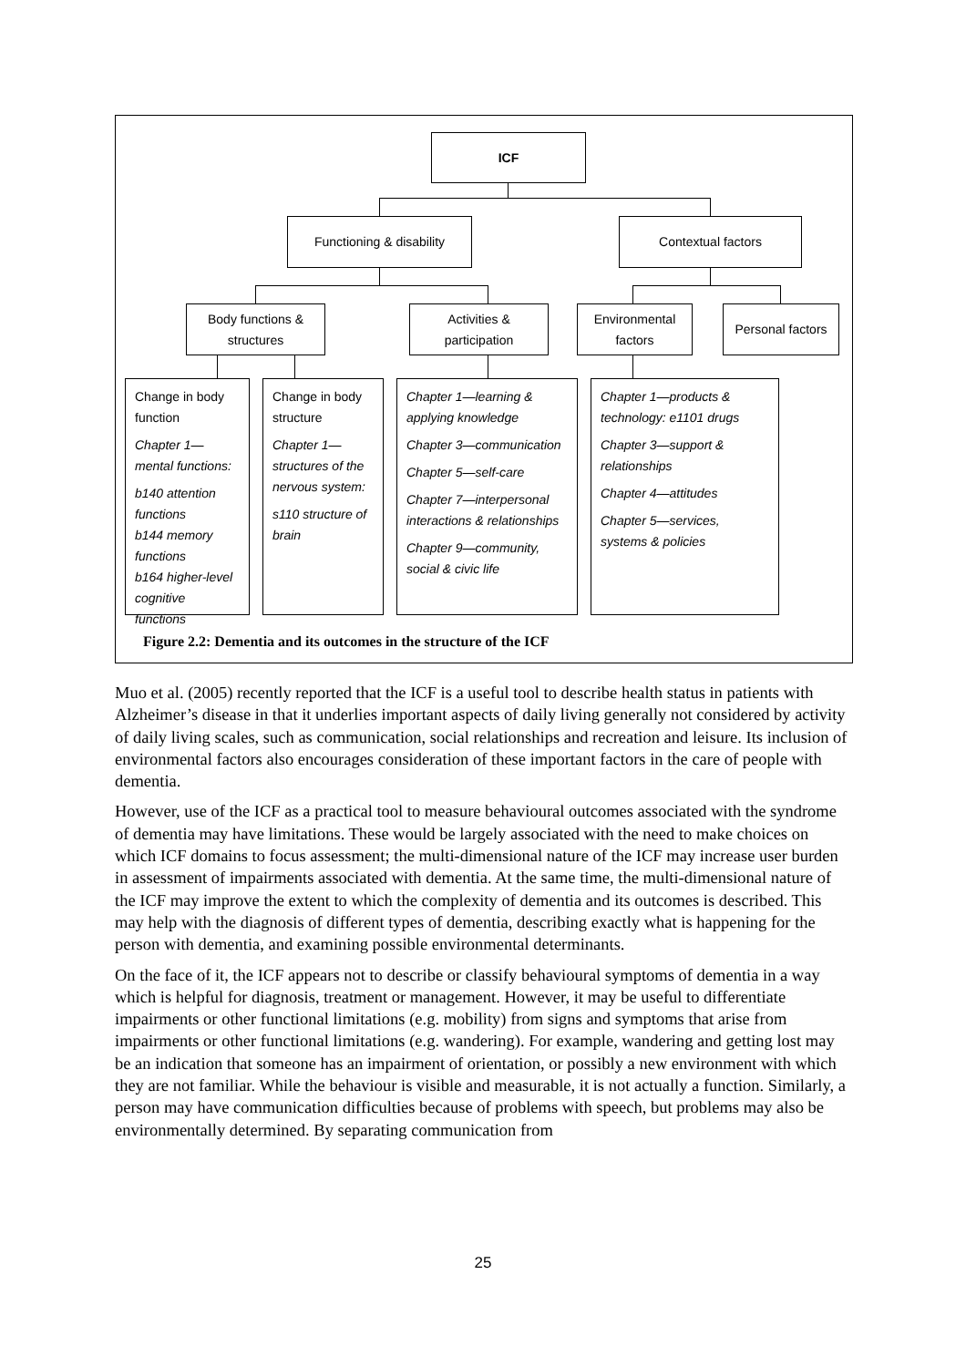ICF
Functioning & disability
Contextual factors
Body functions &
structures
Activities &
participation
Environmental
factors
Personal factors
Change in body function
Chapter 1—mental functions:
b140 attention functions
b144 memory functions
b164 higher-level cognitive functions
Change in body structure
Chapter 1—structures of the nervous system:
s110 structure of brain
Chapter 1—learning & applying knowledge
Chapter 3—communication
Chapter 5—self-care
Chapter 7—interpersonal interactions & relationships
Chapter 9—community, social & civic life
Chapter 1—products & technology: e1101 drugs
Chapter 3—support & relationships
Chapter 4—attitudes
Chapter 5—services, systems & policies
Figure 2.2: Dementia and its outcomes in the structure of the ICF
Muo et al. (2005) recently reported that the ICF is a useful tool to describe health status in patients with Alzheimer’s disease in that it underlies important aspects of daily living generally not considered by activity of daily living scales, such as communication, social relationships and recreation and leisure. Its inclusion of environmental factors also encourages consideration of these important factors in the care of people with dementia.
However, use of the ICF as a practical tool to measure behavioural outcomes associated with the syndrome of dementia may have limitations. These would be largely associated with the need to make choices on which ICF domains to focus assessment; the multi-dimensional nature of the ICF may increase user burden in assessment of impairments associated with dementia. At the same time, the multi-dimensional nature of the ICF may improve the extent to which the complexity of dementia and its outcomes is described. This may help with the diagnosis of different types of dementia, describing exactly what is happening for the person with dementia, and examining possible environmental determinants.
On the face of it, the ICF appears not to describe or classify behavioural symptoms of dementia in a way which is helpful for diagnosis, treatment or management. However, it may be useful to differentiate impairments or other functional limitations (e.g. mobility) from signs and symptoms that arise from impairments or other functional limitations (e.g. wandering). For example, wandering and getting lost may be an indication that someone has an impairment of orientation, or possibly a new environment with which they are not familiar. While the behaviour is visible and measurable, it is not actually a function. Similarly, a person may have communication difficulties because of problems with speech, but problems may also be environmentally determined. By separating communication from
25